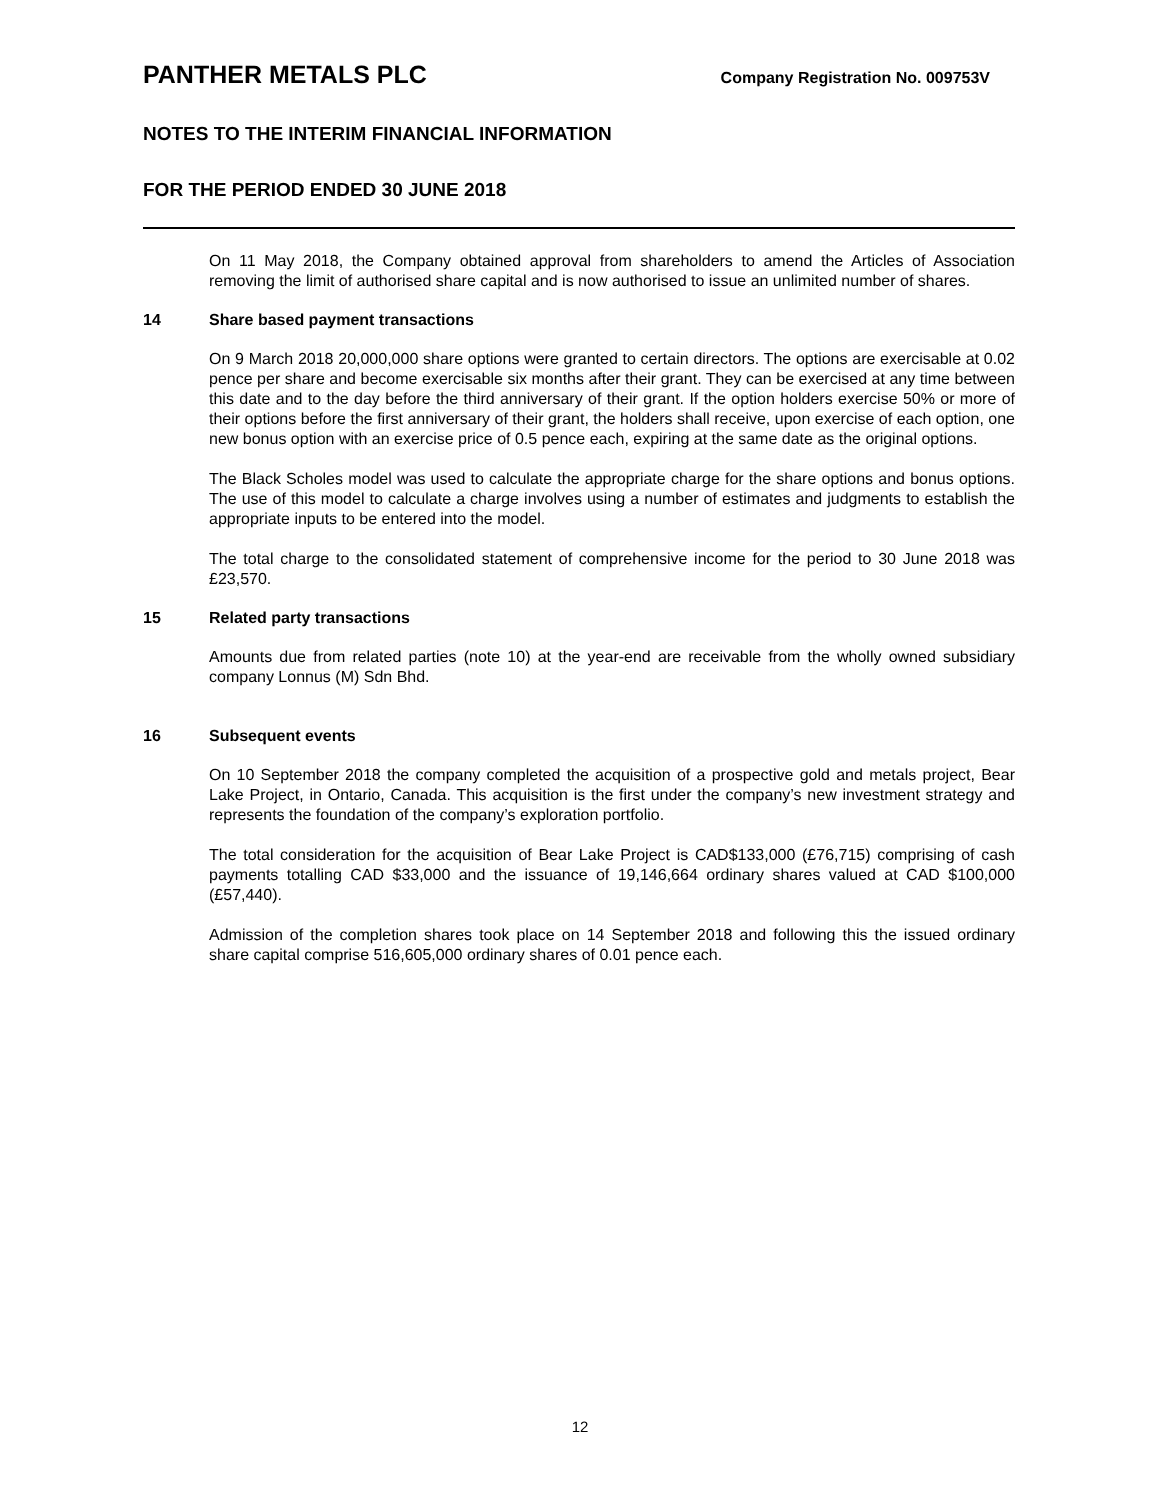PANTHER METALS PLC
Company Registration No. 009753V
NOTES TO THE INTERIM FINANCIAL INFORMATION
FOR THE PERIOD ENDED 30 JUNE 2018
On 11 May 2018, the Company obtained approval from shareholders to amend the Articles of Association removing the limit of authorised share capital and is now authorised to issue an unlimited number of shares.
14 Share based payment transactions
On 9 March 2018 20,000,000 share options were granted to certain directors. The options are exercisable at 0.02 pence per share and become exercisable six months after their grant. They can be exercised at any time between this date and to the day before the third anniversary of their grant. If the option holders exercise 50% or more of their options before the first anniversary of their grant, the holders shall receive, upon exercise of each option, one new bonus option with an exercise price of 0.5 pence each, expiring at the same date as the original options.
The Black Scholes model was used to calculate the appropriate charge for the share options and bonus options. The use of this model to calculate a charge involves using a number of estimates and judgments to establish the appropriate inputs to be entered into the model.
The total charge to the consolidated statement of comprehensive income for the period to 30 June 2018 was £23,570.
15 Related party transactions
Amounts due from related parties (note 10) at the year-end are receivable from the wholly owned subsidiary company Lonnus (M) Sdn Bhd.
16 Subsequent events
On 10 September 2018 the company completed the acquisition of a prospective gold and metals project, Bear Lake Project, in Ontario, Canada. This acquisition is the first under the company’s new investment strategy and represents the foundation of the company’s exploration portfolio.
The total consideration for the acquisition of Bear Lake Project is CAD$133,000 (£76,715) comprising of cash payments totalling CAD $33,000 and the issuance of 19,146,664 ordinary shares valued at CAD $100,000 (£57,440).
Admission of the completion shares took place on 14 September 2018 and following this the issued ordinary share capital comprise 516,605,000 ordinary shares of 0.01 pence each.
12